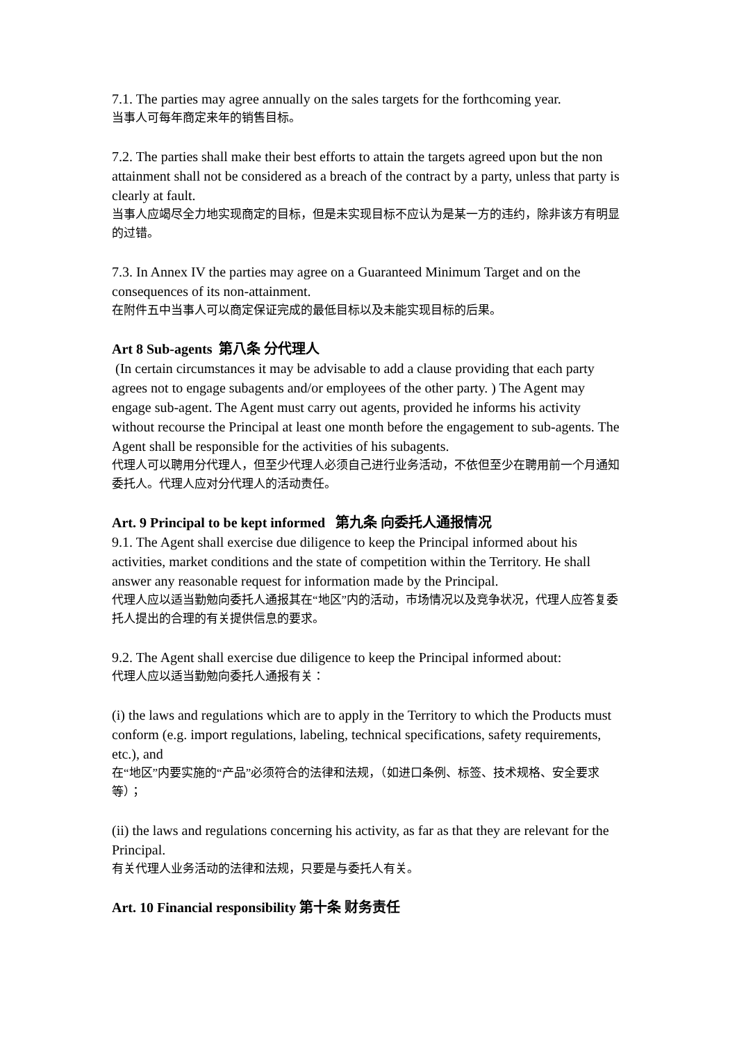7.1. The parties may agree annually on the sales targets for the forthcoming year.
当事人可每年商定来年的销售目标。
7.2. The parties shall make their best efforts to attain the targets agreed upon but the non attainment shall not be considered as a breach of the contract by a party, unless that party is clearly at fault.
当事人应竭尽全力地实现商定的目标，但是未实现目标不应认为是某一方的违约，除非该方有明显的过错。
7.3. In Annex IV the parties may agree on a Guaranteed Minimum Target and on the consequences of its non-attainment.
在附件五中当事人可以商定保证完成的最低目标以及未能实现目标的后果。
Art 8 Sub-agents 第八条 分代理人
(In certain circumstances it may be advisable to add a clause providing that each party agrees not to engage subagents and/or employees of the other party. ) The Agent may engage sub-agent. The Agent must carry out agents, provided he informs his activity without recourse the Principal at least one month before the engagement to sub-agents. The Agent shall be responsible for the activities of his subagents.
代理人可以聘用分代理人，但至少代理人必须自己进行业务活动，不依但至少在聘用前一个月通知委托人。代理人应对分代理人的活动责任。
Art. 9 Principal to be kept informed 第九条 向委托人通报情况
9.1. The Agent shall exercise due diligence to keep the Principal informed about his activities, market conditions and the state of competition within the Territory. He shall answer any reasonable request for information made by the Principal.
代理人应以适当勤勉向委托人通报其在“地区”内的活动，市场情况以及竞争状况，代理人应答复委托人提出的合理的有关提供信息的要求。
9.2. The Agent shall exercise due diligence to keep the Principal informed about:
代理人应以适当勤勉向委托人通报有关：
(i) the laws and regulations which are to apply in the Territory to which the Products must conform (e.g. import regulations, labeling, technical specifications, safety requirements, etc.), and
在“地区”内要实施的“产品”必须符合的法律和法规，（如进口条例、标签、技术规格、安全要求等）；
(ii) the laws and regulations concerning his activity, as far as that they are relevant for the Principal.
有关代理人业务活动的法律和法规，只要是与委托人有关。
Art. 10 Financial responsibility 第十条 财务责任